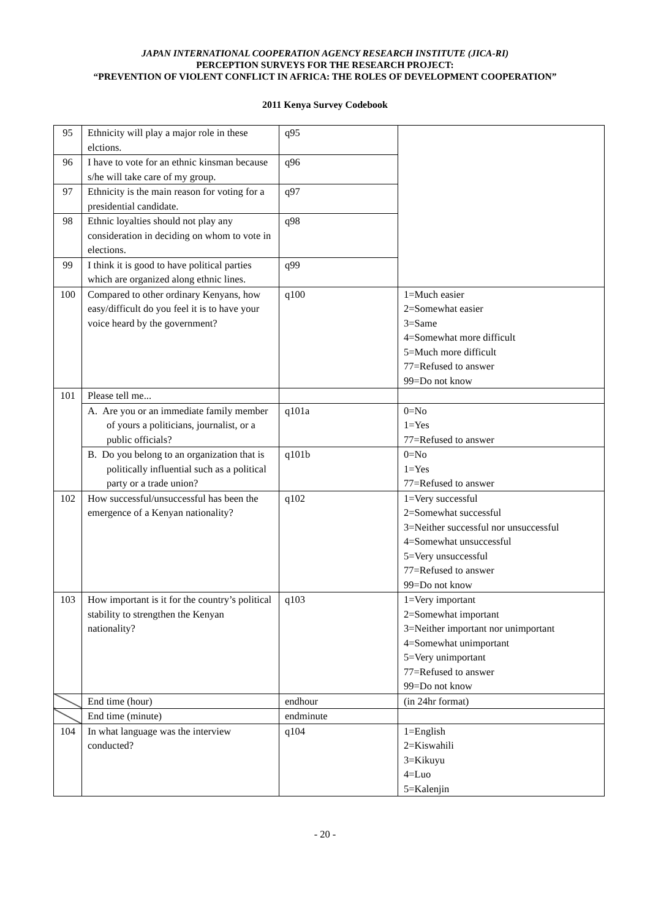JAPAN INTERNATIONAL COOPERATION AGENCY RESEARCH INSTITUTE (JICA-RI)
PERCEPTION SURVEYS FOR THE RESEARCH PROJECT:
“PREVENTION OF VIOLENT CONFLICT IN AFRICA: THE ROLES OF DEVELOPMENT COOPERATION”
2011 Kenya Survey Codebook
| 95 | Ethnicity will play a major role in these elctions. | q95 | |
| 96 | I have to vote for an ethnic kinsman because s/he will take care of my group. | q96 | |
| 97 | Ethnicity is the main reason for voting for a presidential candidate. | q97 | |
| 98 | Ethnic loyalties should not play any consideration in deciding on whom to vote in elections. | q98 | |
| 99 | I think it is good to have political parties which are organized along ethnic lines. | q99 | |
| 100 | Compared to other ordinary Kenyans, how easy/difficult do you feel it is to have your voice heard by the government? | q100 | 1=Much easier 2=Somewhat easier 3=Same 4=Somewhat more difficult 5=Much more difficult 77=Refused to answer 99=Do not know |
| 101 | Please tell me... | | |
| | A. Are you or an immediate family member of yours a politicians, journalist, or a public officials? | q101a | 0=No 1=Yes 77=Refused to answer |
| | B. Do you belong to an organization that is politically influential such as a political party or a trade union? | q101b | 0=No 1=Yes 77=Refused to answer |
| 102 | How successful/unsuccessful has been the emergence of a Kenyan nationality? | q102 | 1=Very successful 2=Somewhat successful 3=Neither successful nor unsuccessful 4=Somewhat unsuccessful 5=Very unsuccessful 77=Refused to answer 99=Do not know |
| 103 | How important is it for the country’s political stability to strengthen the Kenyan nationality? | q103 | 1=Very important 2=Somewhat important 3=Neither important nor unimportant 4=Somewhat unimportant 5=Very unimportant 77=Refused to answer 99=Do not know |
| | End time (hour) | endhour | (in 24hr format) |
| | End time (minute) | endminute | |
| 104 | In what language was the interview conducted? | q104 | 1=English 2=Kiswahili 3=Kikuyu 4=Luo 5=Kalenjin |
- 20 -